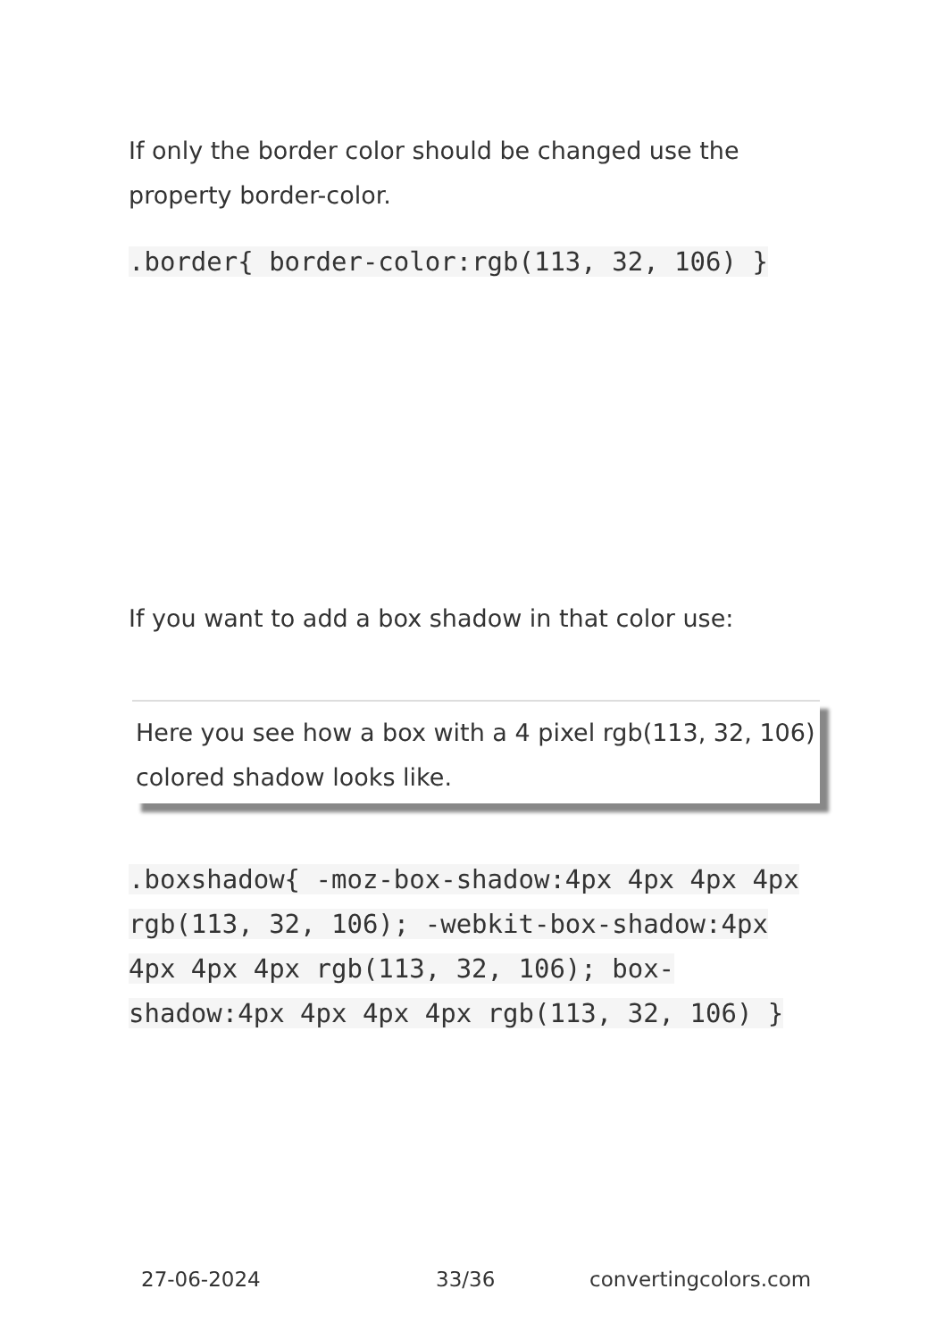If only the border color should be changed use the property border-color.
.border{ border-color:rgb(113, 32, 106) }
If you want to add a box shadow in that color use:
Here you see how a box with a 4 pixel rgb(113, 32, 106) colored shadow looks like.
.boxshadow{ -moz-box-shadow:4px 4px 4px 4px rgb(113, 32, 106); -webkit-box-shadow:4px 4px 4px 4px rgb(113, 32, 106); box-shadow:4px 4px 4px 4px rgb(113, 32, 106) }
27-06-2024 33/36 convertingcolors.com